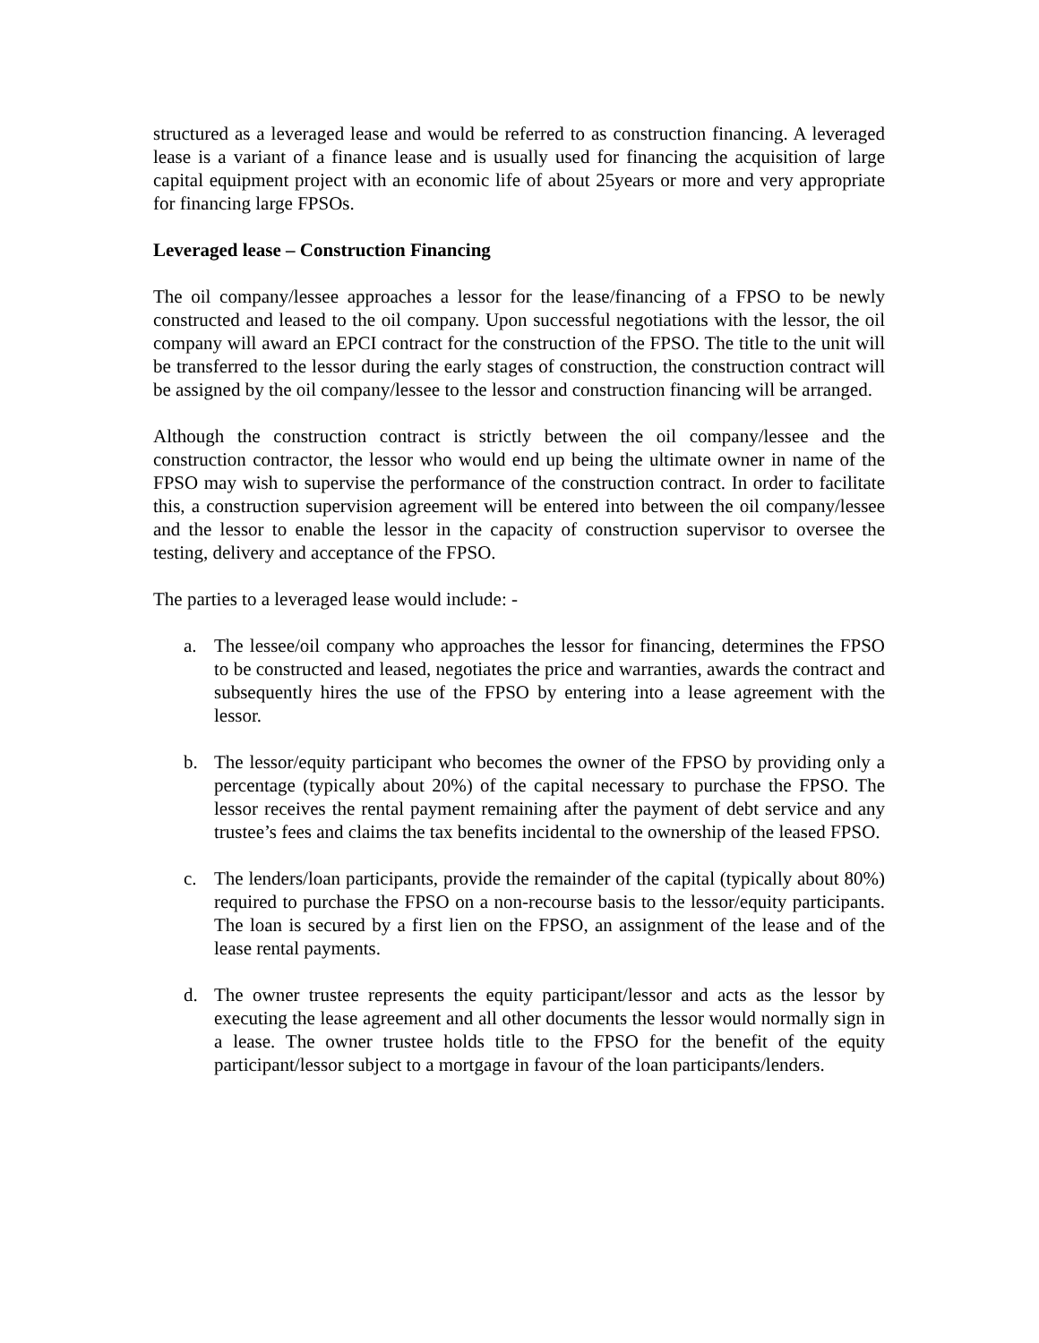structured as a leveraged lease and would be referred to as construction financing. A leveraged lease is a variant of a finance lease and is usually used for financing the acquisition of large capital equipment project with an economic life of about 25years or more and very appropriate for financing large FPSOs.
Leveraged lease – Construction Financing
The oil company/lessee approaches a lessor for the lease/financing of a FPSO to be newly constructed and leased to the oil company. Upon successful negotiations with the lessor, the oil company will award an EPCI contract for the construction of the FPSO. The title to the unit will be transferred to the lessor during the early stages of construction, the construction contract will be assigned by the oil company/lessee to the lessor and construction financing will be arranged.
Although the construction contract is strictly between the oil company/lessee and the construction contractor, the lessor who would end up being the ultimate owner in name of the FPSO may wish to supervise the performance of the construction contract. In order to facilitate this, a construction supervision agreement will be entered into between the oil company/lessee and the lessor to enable the lessor in the capacity of construction supervisor to oversee the testing, delivery and acceptance of the FPSO.
The parties to a leveraged lease would include: -
a. The lessee/oil company who approaches the lessor for financing, determines the FPSO to be constructed and leased, negotiates the price and warranties, awards the contract and subsequently hires the use of the FPSO by entering into a lease agreement with the lessor.
b. The lessor/equity participant who becomes the owner of the FPSO by providing only a percentage (typically about 20%) of the capital necessary to purchase the FPSO. The lessor receives the rental payment remaining after the payment of debt service and any trustee’s fees and claims the tax benefits incidental to the ownership of the leased FPSO.
c. The lenders/loan participants, provide the remainder of the capital (typically about 80%) required to purchase the FPSO on a non-recourse basis to the lessor/equity participants. The loan is secured by a first lien on the FPSO, an assignment of the lease and of the lease rental payments.
d. The owner trustee represents the equity participant/lessor and acts as the lessor by executing the lease agreement and all other documents the lessor would normally sign in a lease. The owner trustee holds title to the FPSO for the benefit of the equity participant/lessor subject to a mortgage in favour of the loan participants/lenders.